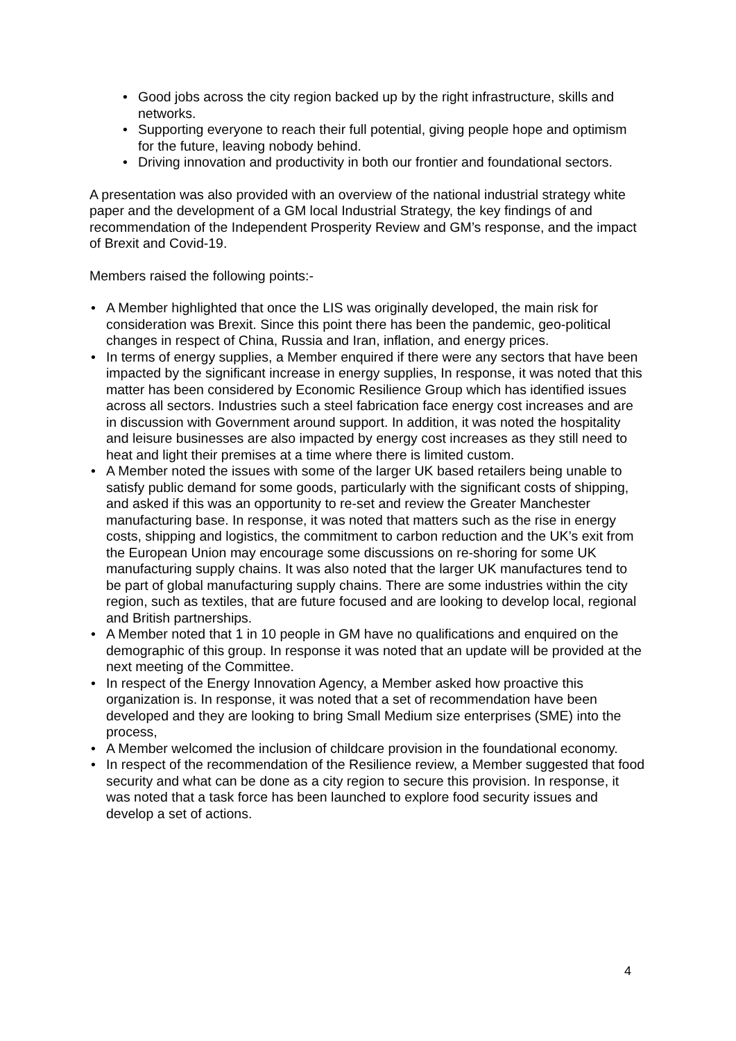• Good jobs across the city region backed up by the right infrastructure, skills and networks.
• Supporting everyone to reach their full potential, giving people hope and optimism for the future, leaving nobody behind.
• Driving innovation and productivity in both our frontier and foundational sectors.
A presentation was also provided with an overview of the national industrial strategy white paper and the development of a GM local Industrial Strategy, the key findings of and recommendation of the Independent Prosperity Review and GM’s response, and the impact of Brexit and Covid-19.
Members raised the following points:-
• A Member highlighted that once the LIS was originally developed, the main risk for consideration was Brexit. Since this point there has been the pandemic, geo-political changes in respect of China, Russia and Iran, inflation, and energy prices.
• In terms of energy supplies, a Member enquired if there were any sectors that have been impacted by the significant increase in energy supplies, In response, it was noted that this matter has been considered by Economic Resilience Group which has identified issues across all sectors. Industries such a steel fabrication face energy cost increases and are in discussion with Government around support. In addition, it was noted the hospitality and leisure businesses are also impacted by energy cost increases as they still need to heat and light their premises at a time where there is limited custom.
• A Member noted the issues with some of the larger UK based retailers being unable to satisfy public demand for some goods, particularly with the significant costs of shipping, and asked if this was an opportunity to re-set and review the Greater Manchester manufacturing base. In response, it was noted that matters such as the rise in energy costs, shipping and logistics, the commitment to carbon reduction and the UK’s exit from the European Union may encourage some discussions on re-shoring for some UK manufacturing supply chains. It was also noted that the larger UK manufactures tend to be part of global manufacturing supply chains. There are some industries within the city region, such as textiles, that are future focused and are looking to develop local, regional and British partnerships.
• A Member noted that 1 in 10 people in GM have no qualifications and enquired on the demographic of this group. In response it was noted that an update will be provided at the next meeting of the Committee.
• In respect of the Energy Innovation Agency, a Member asked how proactive this organization is. In response, it was noted that a set of recommendation have been developed and they are looking to bring Small Medium size enterprises (SME) into the process,
• A Member welcomed the inclusion of childcare provision in the foundational economy.
• In respect of the recommendation of the Resilience review, a Member suggested that food security and what can be done as a city region to secure this provision. In response, it was noted that a task force has been launched to explore food security issues and develop a set of actions.
4